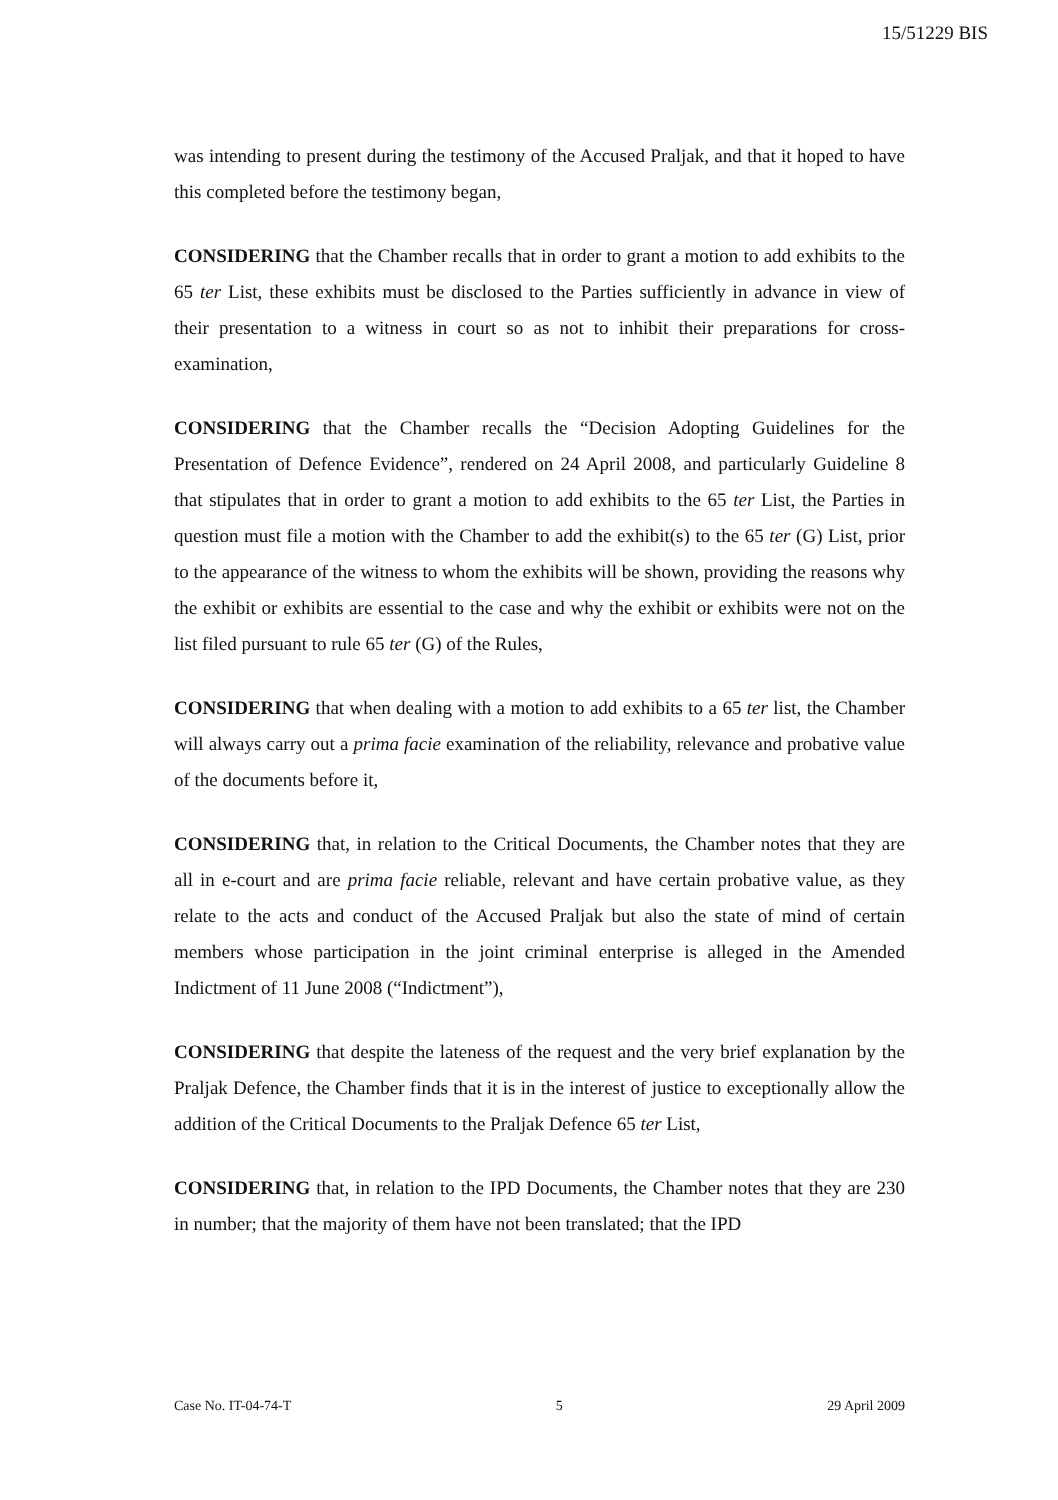15/51229 BIS
was intending to present during the testimony of the Accused Praljak, and that it hoped to have this completed before the testimony began,
CONSIDERING that the Chamber recalls that in order to grant a motion to add exhibits to the 65 ter List, these exhibits must be disclosed to the Parties sufficiently in advance in view of their presentation to a witness in court so as not to inhibit their preparations for cross-examination,
CONSIDERING that the Chamber recalls the “Decision Adopting Guidelines for the Presentation of Defence Evidence”, rendered on 24 April 2008, and particularly Guideline 8 that stipulates that in order to grant a motion to add exhibits to the 65 ter List, the Parties in question must file a motion with the Chamber to add the exhibit(s) to the 65 ter (G) List, prior to the appearance of the witness to whom the exhibits will be shown, providing the reasons why the exhibit or exhibits are essential to the case and why the exhibit or exhibits were not on the list filed pursuant to rule 65 ter (G) of the Rules,
CONSIDERING that when dealing with a motion to add exhibits to a 65 ter list, the Chamber will always carry out a prima facie examination of the reliability, relevance and probative value of the documents before it,
CONSIDERING that, in relation to the Critical Documents, the Chamber notes that they are all in e-court and are prima facie reliable, relevant and have certain probative value, as they relate to the acts and conduct of the Accused Praljak but also the state of mind of certain members whose participation in the joint criminal enterprise is alleged in the Amended Indictment of 11 June 2008 (“Indictment”),
CONSIDERING that despite the lateness of the request and the very brief explanation by the Praljak Defence, the Chamber finds that it is in the interest of justice to exceptionally allow the addition of the Critical Documents to the Praljak Defence 65 ter List,
CONSIDERING that, in relation to the IPD Documents, the Chamber notes that they are 230 in number; that the majority of them have not been translated; that the IPD
Case No. IT-04-74-T 5 29 April 2009